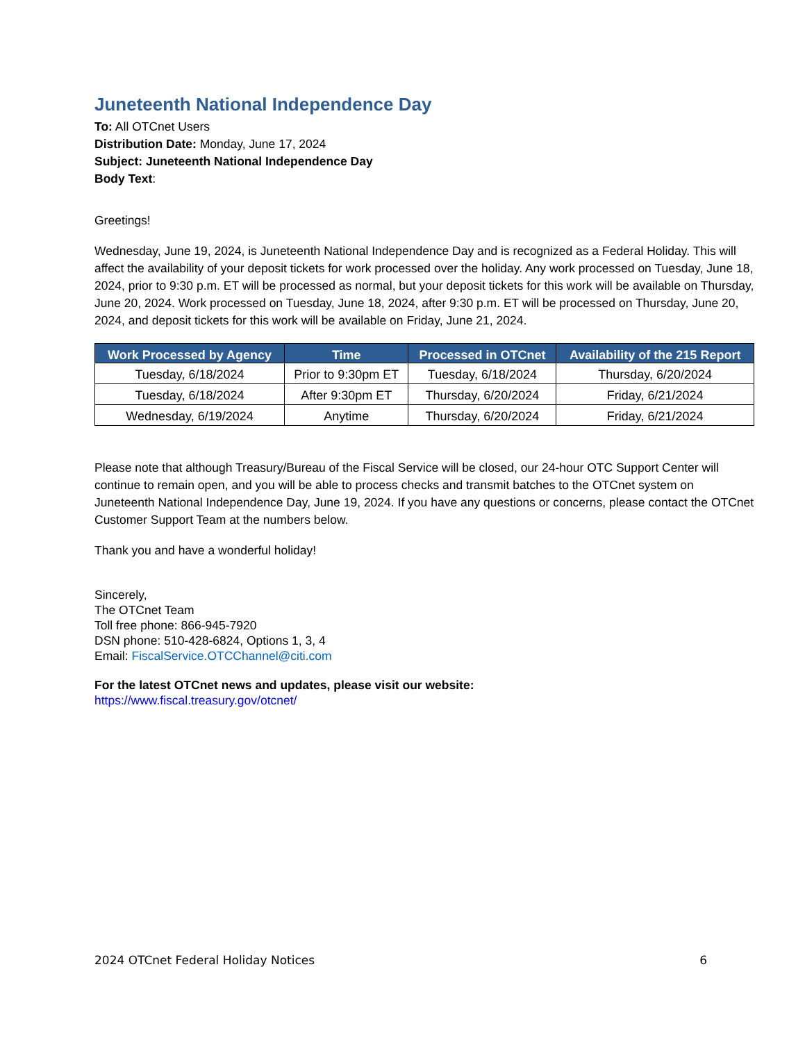Juneteenth National Independence Day
To: All OTCnet Users
Distribution Date: Monday, June 17, 2024
Subject: Juneteenth National Independence Day
Body Text:
Greetings!
Wednesday, June 19, 2024, is Juneteenth National Independence Day and is recognized as a Federal Holiday. This will affect the availability of your deposit tickets for work processed over the holiday. Any work processed on Tuesday, June 18, 2024, prior to 9:30 p.m. ET will be processed as normal, but your deposit tickets for this work will be available on Thursday, June 20, 2024. Work processed on Tuesday, June 18, 2024, after 9:30 p.m. ET will be processed on Thursday, June 20, 2024, and deposit tickets for this work will be available on Friday, June 21, 2024.
| Work Processed by Agency | Time | Processed in OTCnet | Availability of the 215 Report |
| --- | --- | --- | --- |
| Tuesday, 6/18/2024 | Prior to 9:30pm ET | Tuesday, 6/18/2024 | Thursday, 6/20/2024 |
| Tuesday, 6/18/2024 | After 9:30pm ET | Thursday, 6/20/2024 | Friday, 6/21/2024 |
| Wednesday, 6/19/2024 | Anytime | Thursday, 6/20/2024 | Friday, 6/21/2024 |
Please note that although Treasury/Bureau of the Fiscal Service will be closed, our 24-hour OTC Support Center will continue to remain open, and you will be able to process checks and transmit batches to the OTCnet system on Juneteenth National Independence Day, June 19, 2024. If you have any questions or concerns, please contact the OTCnet Customer Support Team at the numbers below.
Thank you and have a wonderful holiday!
Sincerely,
The OTCnet Team
Toll free phone: 866-945-7920
DSN phone: 510-428-6824, Options 1, 3, 4
Email: FiscalService.OTCChannel@citi.com
For the latest OTCnet news and updates, please visit our website:
https://www.fiscal.treasury.gov/otcnet/
2024 OTCnet Federal Holiday Notices 6